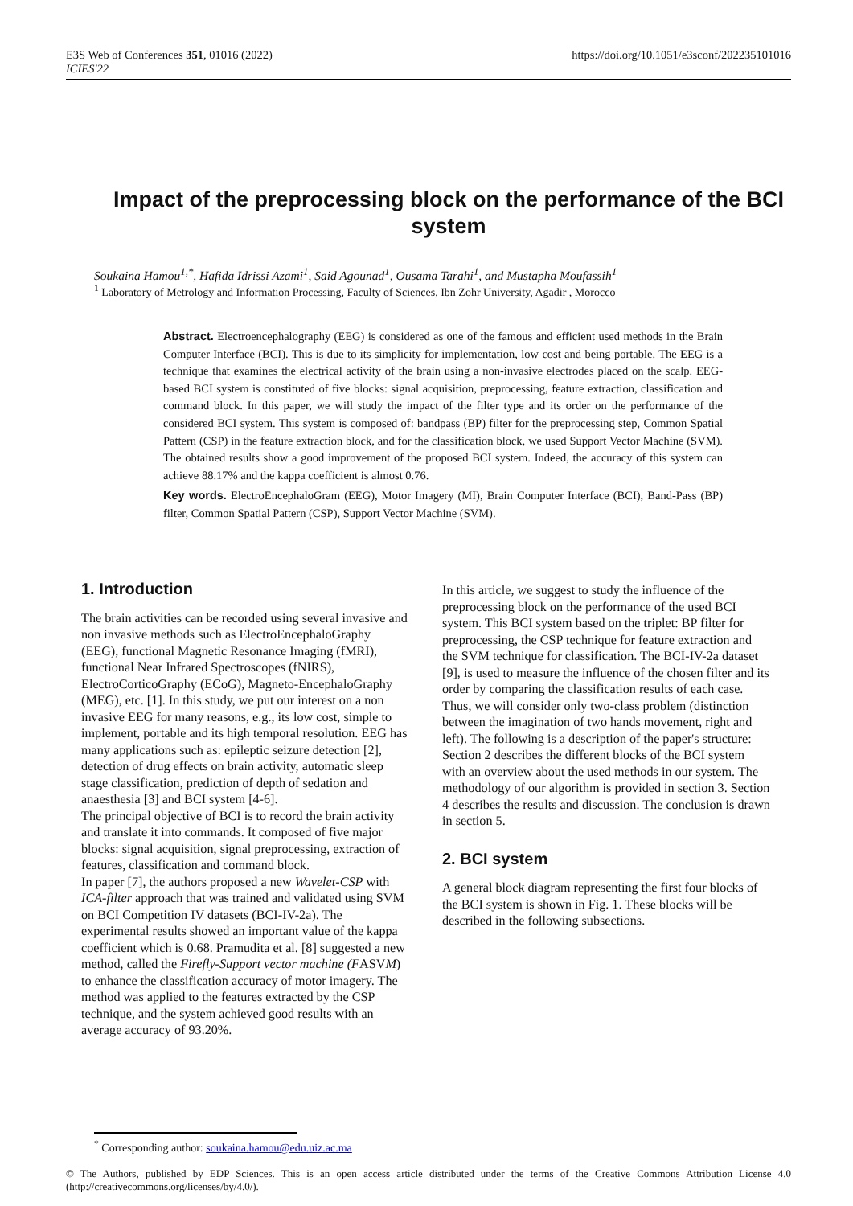E3S Web of Conferences 351, 01016 (2022)
ICIES'22
https://doi.org/10.1051/e3sconf/202235101016
Impact of the preprocessing block on the performance of the BCI system
Soukaina Hamou<sup>1,*</sup>, Hafida Idrissi Azami<sup>1</sup>, Said Agounad<sup>1</sup>, Ousama Tarahi<sup>1</sup>, and Mustapha Moufassih<sup>1</sup>
<sup>1</sup> Laboratory of Metrology and Information Processing, Faculty of Sciences, Ibn Zohr University, Agadir , Morocco
Abstract. Electroencephalography (EEG) is considered as one of the famous and efficient used methods in the Brain Computer Interface (BCI). This is due to its simplicity for implementation, low cost and being portable. The EEG is a technique that examines the electrical activity of the brain using a non-invasive electrodes placed on the scalp. EEG-based BCI system is constituted of five blocks: signal acquisition, preprocessing, feature extraction, classification and command block. In this paper, we will study the impact of the filter type and its order on the performance of the considered BCI system. This system is composed of: bandpass (BP) filter for the preprocessing step, Common Spatial Pattern (CSP) in the feature extraction block, and for the classification block, we used Support Vector Machine (SVM). The obtained results show a good improvement of the proposed BCI system. Indeed, the accuracy of this system can achieve 88.17% and the kappa coefficient is almost 0.76.
Key words. ElectroEncephaloGram (EEG), Motor Imagery (MI), Brain Computer Interface (BCI), Band-Pass (BP) filter, Common Spatial Pattern (CSP), Support Vector Machine (SVM).
1. Introduction
The brain activities can be recorded using several invasive and non invasive methods such as ElectroEncephaloGraphy (EEG), functional Magnetic Resonance Imaging (fMRI), functional Near Infrared Spectroscopes (fNIRS), ElectroCorticoGraphy (ECoG), Magneto-EncephaloGraphy (MEG), etc. [1]. In this study, we put our interest on a non invasive EEG for many reasons, e.g., its low cost, simple to implement, portable and its high temporal resolution. EEG has many applications such as: epileptic seizure detection [2], detection of drug effects on brain activity, automatic sleep stage classification, prediction of depth of sedation and anaesthesia [3] and BCI system [4-6].
The principal objective of BCI is to record the brain activity and translate it into commands. It composed of five major blocks: signal acquisition, signal preprocessing, extraction of features, classification and command block.
In paper [7], the authors proposed a new Wavelet-CSP with ICA-filter approach that was trained and validated using SVM on BCI Competition IV datasets (BCI-IV-2a). The experimental results showed an important value of the kappa coefficient which is 0.68. Pramudita et al. [8] suggested a new method, called the Firefly-Support vector machine (FASVM) to enhance the classification accuracy of motor imagery. The method was applied to the features extracted by the CSP technique, and the system achieved good results with an average accuracy of 93.20%.
In this article, we suggest to study the influence of the preprocessing block on the performance of the used BCI system. This BCI system based on the triplet: BP filter for preprocessing, the CSP technique for feature extraction and the SVM technique for classification. The BCI-IV-2a dataset [9], is used to measure the influence of the chosen filter and its order by comparing the classification results of each case. Thus, we will consider only two-class problem (distinction between the imagination of two hands movement, right and left). The following is a description of the paper's structure: Section 2 describes the different blocks of the BCI system with an overview about the used methods in our system. The methodology of our algorithm is provided in section 3. Section 4 describes the results and discussion. The conclusion is drawn in section 5.
2. BCI system
A general block diagram representing the first four blocks of the BCI system is shown in Fig. 1. These blocks will be described in the following subsections.
<sup>*</sup> Corresponding author: soukaina.hamou@edu.uiz.ac.ma
© The Authors, published by EDP Sciences. This is an open access article distributed under the terms of the Creative Commons Attribution License 4.0 (http://creativecommons.org/licenses/by/4.0/).